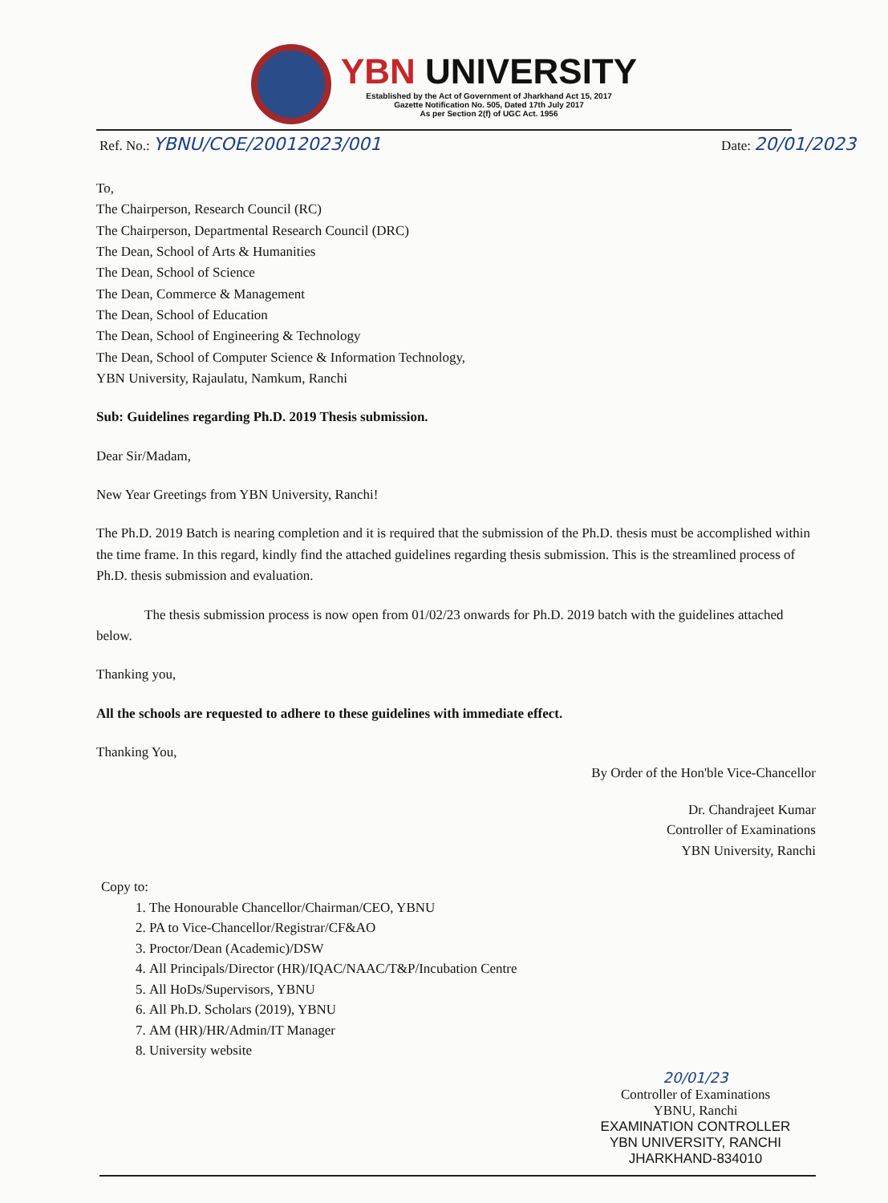YBN UNIVERSITY
Established by the Act of Government of Jharkhand Act 15, 2017
Gazette Notification No. 505, Dated 17th July 2017
As per Section 2(f) of UGC Act. 1956
Ref. No.: YBNU/COE/20012023/001
Date: 20/01/2023
To,
The Chairperson, Research Council (RC)
The Chairperson, Departmental Research Council (DRC)
The Dean, School of Arts & Humanities
The Dean, School of Science
The Dean, Commerce & Management
The Dean, School of Education
The Dean, School of Engineering & Technology
The Dean, School of Computer Science & Information Technology,
YBN University, Rajaulatu, Namkum, Ranchi
Sub: Guidelines regarding Ph.D. 2019 Thesis submission.
Dear Sir/Madam,
New Year Greetings from YBN University, Ranchi!
The Ph.D. 2019 Batch is nearing completion and it is required that the submission of the Ph.D. thesis must be accomplished within the time frame. In this regard, kindly find the attached guidelines regarding thesis submission. This is the streamlined process of Ph.D. thesis submission and evaluation.
The thesis submission process is now open from 01/02/23 onwards for Ph.D. 2019 batch with the guidelines attached below.
Thanking you,
All the schools are requested to adhere to these guidelines with immediate effect.
Thanking You,
By Order of the Hon'ble Vice-Chancellor
Dr. Chandrajeet Kumar
Controller of Examinations
YBN University, Ranchi
Copy to:
1. The Honourable Chancellor/Chairman/CEO, YBNU
2. PA to Vice-Chancellor/Registrar/CF&AO
3. Proctor/Dean (Academic)/DSW
4. All Principals/Director (HR)/IQAC/NAAC/T&P/Incubation Centre
5. All HoDs/Supervisors, YBNU
6. All Ph.D. Scholars (2019), YBNU
7. AM (HR)/HR/Admin/IT Manager
8. University website
20/01/23
Controller of Examinations
YBNU, Ranchi
EXAMINATION CONTROLLER
YBN UNIVERSITY, RANCHI
JHARKHAND-834010